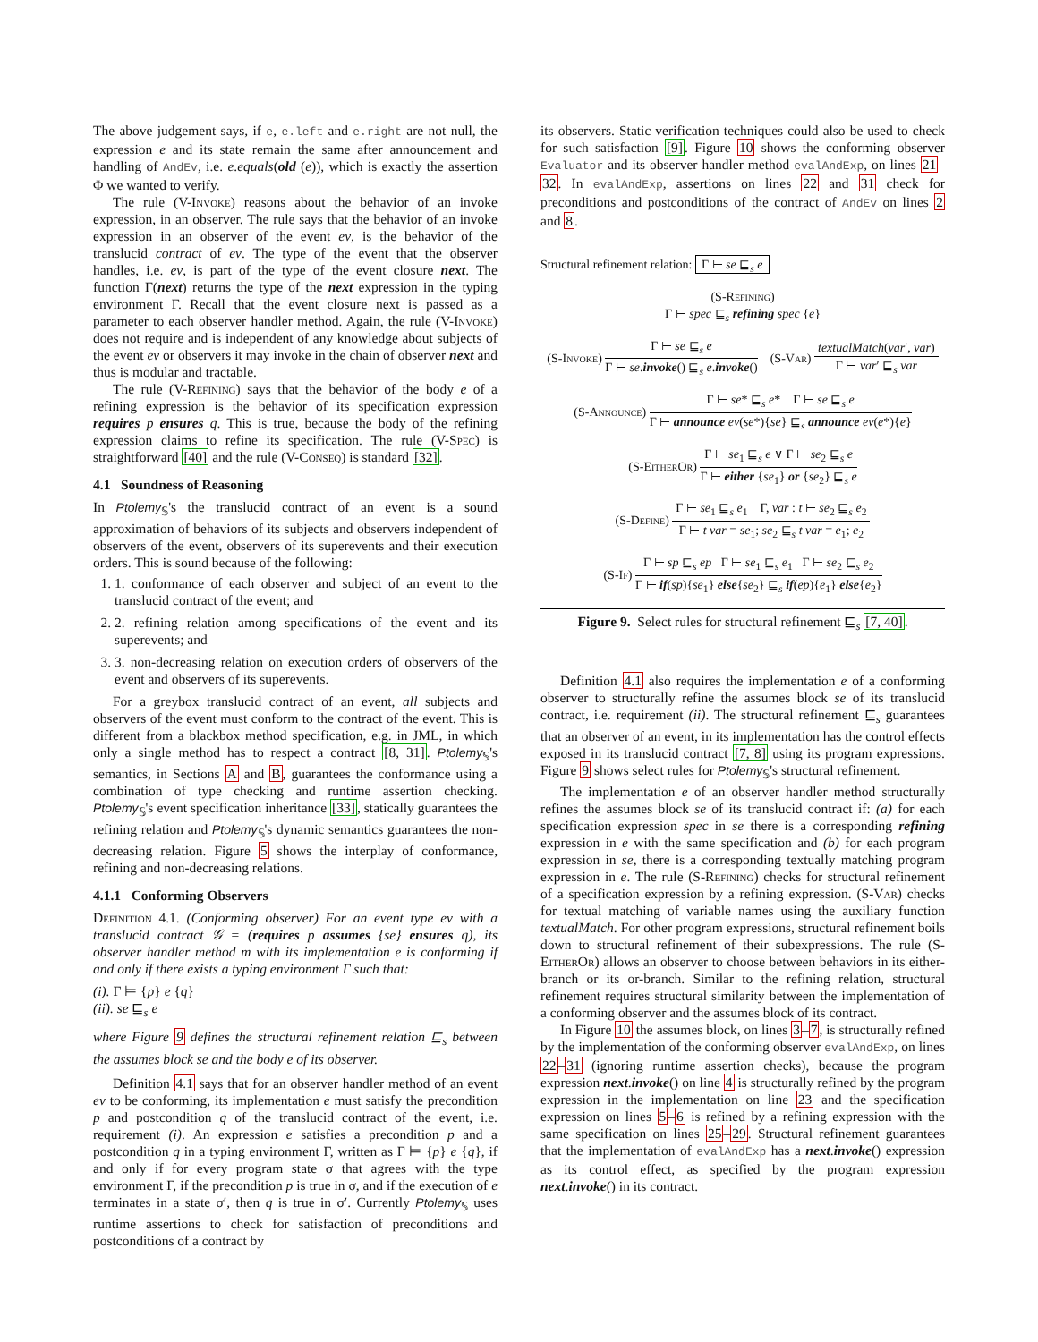The above judgement says, if e, e.left and e.right are not null, the expression e and its state remain the same after announcement and handling of AndEv, i.e. e.equals(old (e)), which is exactly the assertion Φ we wanted to verify.
The rule (V-Invoke) reasons about the behavior of an invoke expression, in an observer. The rule says that the behavior of an invoke expression in an observer of the event ev, is the behavior of the translucid contract of ev. The type of the event that the observer handles, i.e. ev, is part of the type of the event closure next. The function Γ(next) returns the type of the next expression in the typing environment Γ. Recall that the event closure next is passed as a parameter to each observer handler method. Again, the rule (V-Invoke) does not require and is independent of any knowledge about subjects of the event ev or observers it may invoke in the chain of observer next and thus is modular and tractable.
The rule (V-Refining) says that the behavior of the body e of a refining expression is the behavior of its specification expression requires p ensures q. This is true, because the body of the refining expression claims to refine its specification. The rule (V-Spec) is straightforward [40] and the rule (V-Conseq) is standard [32].
4.1 Soundness of Reasoning
In Ptolemy<sub>𝕊</sub>'s the translucid contract of an event is a sound approximation of behaviors of its subjects and observers independent of observers of the event, observers of its superevents and their execution orders. This is sound because of the following:
1. 1. conformance of each observer and subject of an event to the translucid contract of the event; and
2. 2. refining relation among specifications of the event and its superevents; and
3. 3. non-decreasing relation on execution orders of observers of the event and observers of its superevents.
For a greybox translucid contract of an event, all subjects and observers of the event must conform to the contract of the event. This is different from a blackbox method specification, e.g. in JML, in which only a single method has to respect a contract [8, 31]. Ptolemy<sub>𝕊</sub>'s semantics, in Sections A and B, guarantees the conformance using a combination of type checking and runtime assertion checking. Ptolemy<sub>𝕊</sub>'s event specification inheritance [33], statically guarantees the refining relation and Ptolemy<sub>𝕊</sub>'s dynamic semantics guarantees the non-decreasing relation. Figure 5 shows the interplay of conformance, refining and non-decreasing relations.
4.1.1 Conforming Observers
Definition 4.1. (Conforming observer) For an event type ev with a translucid contract 𝒢 = (requires p assumes {se} ensures q), its observer handler method m with its implementation e is conforming if and only if there exists a typing environment Γ such that:
(i). Γ ⊨ {p} e {q}
(ii). se ⊑<sub>s</sub> e
where Figure 9 defines the structural refinement relation ⊑<sub>s</sub> between the assumes block se and the body e of its observer.
Definition 4.1 says that for an observer handler method of an event ev to be conforming, its implementation e must satisfy the precondition p and postcondition q of the translucid contract of the event, i.e. requirement (i). An expression e satisfies a precondition p and a postcondition q in a typing environment Γ, written as Γ ⊨ {p} e {q}, if and only if for every program state σ that agrees with the type environment Γ, if the precondition p is true in σ, and if the execution of e terminates in a state σ′, then q is true in σ′. Currently Ptolemy<sub>𝕊</sub> uses runtime assertions to check for satisfaction of preconditions and postconditions of a contract by
its observers. Static verification techniques could also be used to check for such satisfaction [9]. Figure 10 shows the conforming observer Evaluator and its observer handler method evalAndExp, on lines 21–32. In evalAndExp, assertions on lines 22 and 31 check for preconditions and postconditions of the contract of AndEv on lines 2 and 8.
Structural refinement relation: Γ ⊢ se ⊑<sub>s</sub> e
(S-Refining)
Γ ⊢ spec ⊑<sub>s</sub> refining spec {e}
(S-Invoke)
Γ ⊢ se ⊑<sub>s</sub> e
Γ ⊢ se.invoke() ⊑<sub>s</sub> e.invoke()
(S-Var)
textualMatch(var′, var)
Γ ⊢ var′ ⊑<sub>s</sub> var
(S-Announce)
Γ ⊢ se* ⊑<sub>s</sub> e* Γ ⊢ se ⊑<sub>s</sub> e
Γ ⊢ announce ev(se*){se} ⊑<sub>s</sub> announce ev(e*){e}
(S-Either Or)
Γ ⊢ se<sub>1</sub> ⊑<sub>s</sub> e ∨ Γ ⊢ se<sub>2</sub> ⊑<sub>s</sub> e
Γ ⊢ either {se<sub>1</sub>} or {se<sub>2</sub>} ⊑<sub>s</sub> e
(S-Define)
Γ ⊢ se<sub>1</sub> ⊑<sub>s</sub> e<sub>1</sub> Γ, var : t ⊢ se<sub>2</sub> ⊑<sub>s</sub> e<sub>2</sub>
Γ ⊢ t var = se<sub>1</sub>; se<sub>2</sub> ⊑<sub>s</sub> t var = e<sub>1</sub>; e<sub>2</sub>
(S-If)
Γ ⊢ sp ⊑<sub>s</sub> ep Γ ⊢ se<sub>1</sub> ⊑<sub>s</sub> e<sub>1</sub> Γ ⊢ se<sub>2</sub> ⊑<sub>s</sub> e<sub>2</sub>
Γ ⊢ if(sp){se<sub>1</sub>} else{se<sub>2</sub>} ⊑<sub>s</sub> if(ep){e<sub>1</sub>} else{e<sub>2</sub>}
Figure 9. Select rules for structural refinement ⊑<sub>s</sub> [7, 40].
Definition 4.1 also requires the implementation e of a conforming observer to structurally refine the assumes block se of its translucid contract, i.e. requirement (ii). The structural refinement ⊑<sub>s</sub> guarantees that an observer of an event, in its implementation has the control effects exposed in its translucid contract [7, 8] using its program expressions. Figure 9 shows select rules for Ptolemy<sub>𝕊</sub>'s structural refinement.
The implementation e of an observer handler method structurally refines the assumes block se of its translucid contract if: (a) for each specification expression spec in se there is a corresponding refining expression in e with the same specification and (b) for each program expression in se, there is a corresponding textually matching program expression in e. The rule (S-Refining) checks for structural refinement of a specification expression by a refining expression. (S-Var) checks for textual matching of variable names using the auxiliary function textualMatch. For other program expressions, structural refinement boils down to structural refinement of their subexpressions. The rule (S-Either Or) allows an observer to choose between behaviors in its either-branch or its or-branch. Similar to the refining relation, structural refinement requires structural similarity between the implementation of a conforming observer and the assumes block of its contract.
In Figure 10 the assumes block, on lines 3–7, is structurally refined by the implementation of the conforming observer evalAndExp, on lines 22–31 (ignoring runtime assertion checks), because the program expression next.invoke() on line 4 is structurally refined by the program expression in the implementation on line 23 and the specification expression on lines 5–6 is refined by a refining expression with the same specification on lines 25–29. Structural refinement guarantees that the implementation of evalAndExp has a next.invoke() expression as its control effect, as specified by the program expression next.invoke() in its contract.